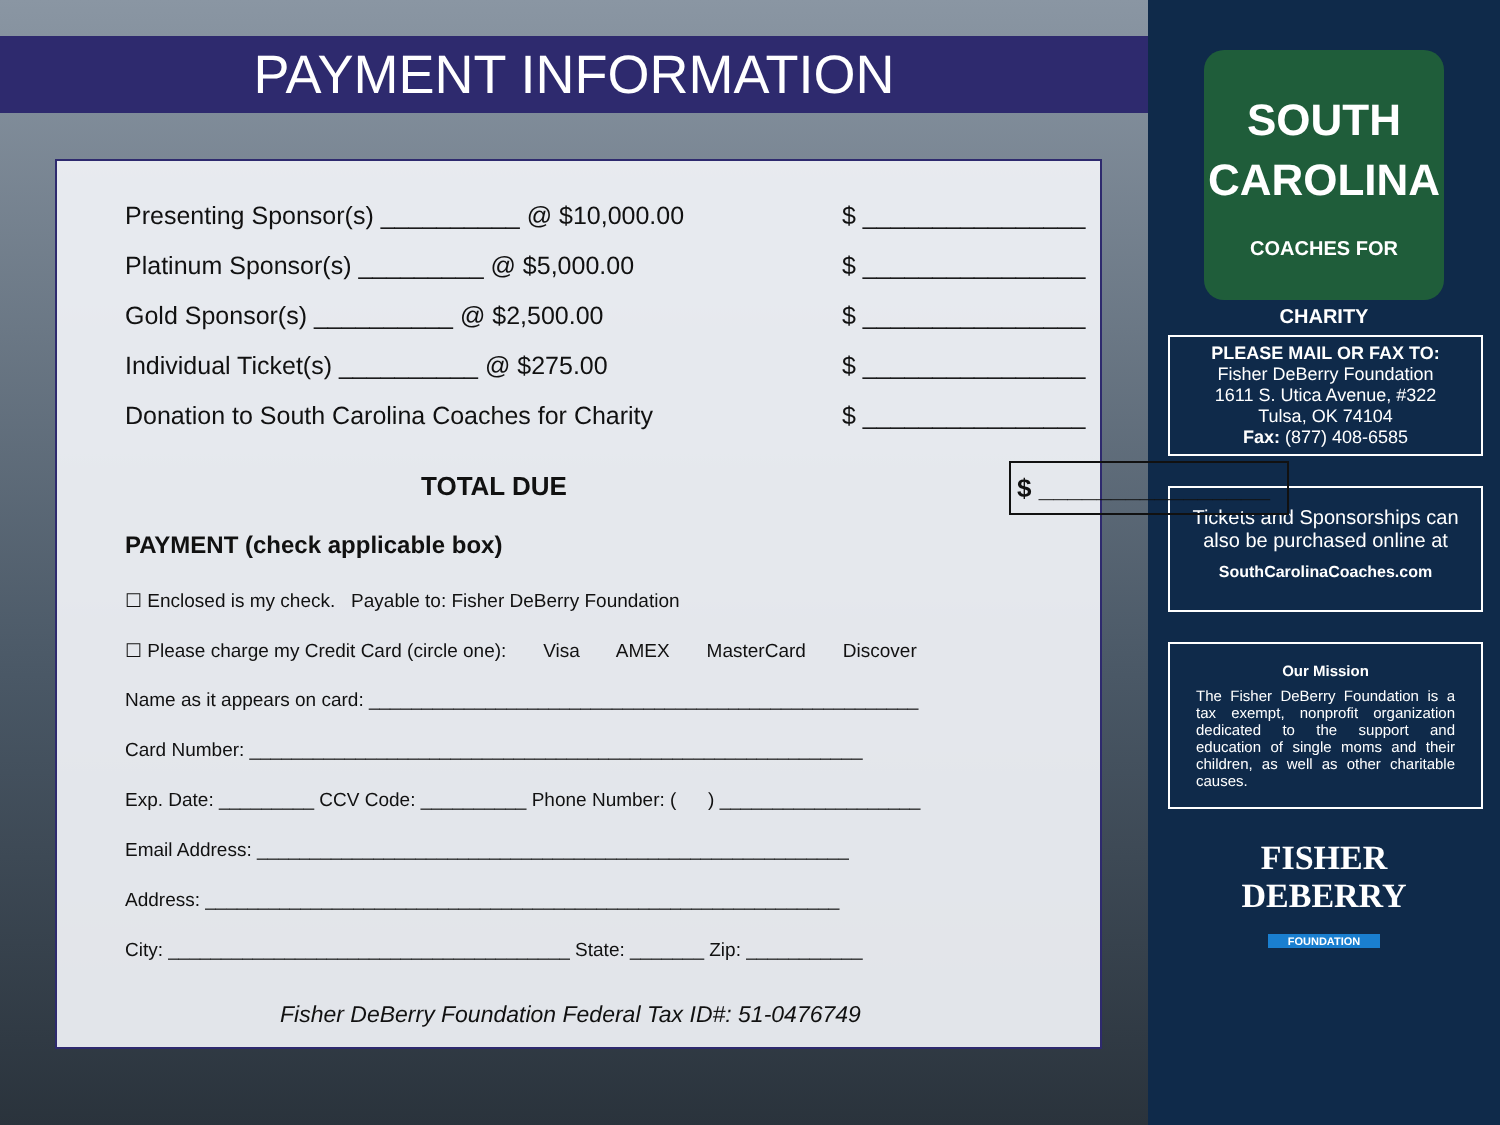PAYMENT INFORMATION
Presenting Sponsor(s) __________ @ $10,000.00 $ ________________
Platinum Sponsor(s) _________ @ $5,000.00 $ ________________
Gold Sponsor(s) __________ @ $2,500.00 $ ________________
Individual Ticket(s) __________ @ $275.00 $ ________________
Donation to South Carolina Coaches for Charity $ ________________
TOTAL DUE
$ ________________
PAYMENT (check applicable box)
☐ Enclosed is my check. Payable to: Fisher DeBerry Foundation
☐ Please charge my Credit Card (circle one): Visa AMEX MasterCard Discover
Name as it appears on card: ____________________________________________________
Card Number: __________________________________________________________
Exp. Date: _________ CCV Code: __________ Phone Number: ( ) ___________________
Email Address: ________________________________________________________
Address: ____________________________________________________________
City: ______________________________________ State: _______ Zip: ___________
Fisher DeBerry Foundation Federal Tax ID#: 51-0476749
SOUTH
CAROLINA
COACHES FOR CHARITY
PLEASE MAIL OR FAX TO:
Fisher DeBerry Foundation
1611 S. Utica Avenue, #322
Tulsa, OK 74104
Fax: (877) 408-6585
Tickets and Sponsorships can also be purchased online at
SouthCarolinaCoaches.com
Our Mission
The Fisher DeBerry Foundation is a tax exempt, nonprofit organization dedicated to the support and education of single moms and their children, as well as other charitable causes.
FISHER
DEBERRY
FOUNDATION